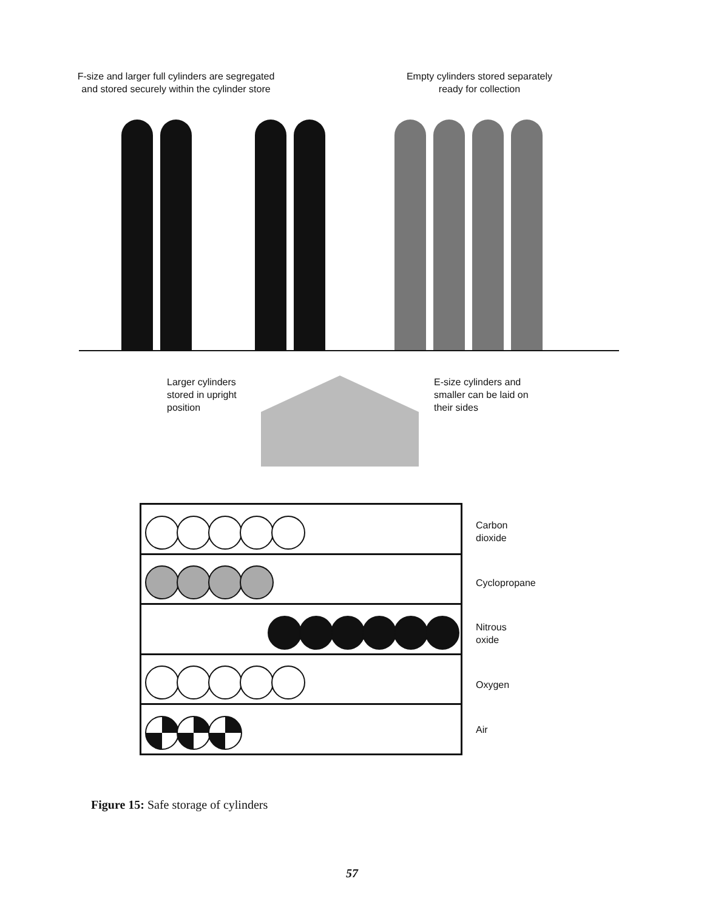F-size and larger full cylinders are segregated
and stored securely within the cylinder store
Empty cylinders stored separately
ready for collection
Larger cylinders stored in upright position
E-size cylinders and smaller can be laid on their sides
Carbon
dioxide
Cyclopropane
Nitrous
oxide
Oxygen
Air
Figure 15: Safe storage of cylinders
57